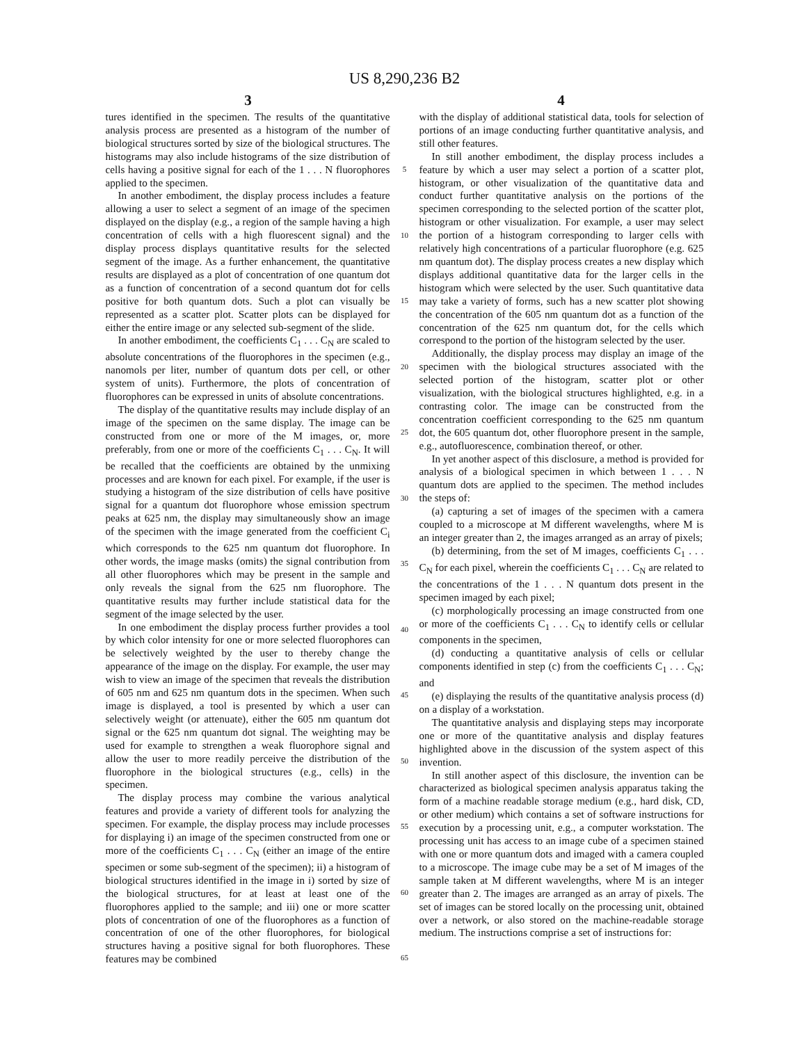US 8,290,236 B2
3 4
tures identified in the specimen. The results of the quantitative analysis process are presented as a histogram of the number of biological structures sorted by size of the biological structures. The histograms may also include histograms of the size distribution of cells having a positive signal for each of the 1 . . . N fluorophores applied to the specimen.
In another embodiment, the display process includes a feature allowing a user to select a segment of an image of the specimen displayed on the display (e.g., a region of the sample having a high concentration of cells with a high fluorescent signal) and the display process displays quantitative results for the selected segment of the image. As a further enhancement, the quantitative results are displayed as a plot of concentration of one quantum dot as a function of concentration of a second quantum dot for cells positive for both quantum dots. Such a plot can visually be represented as a scatter plot. Scatter plots can be displayed for either the entire image or any selected sub-segment of the slide.
In another embodiment, the coefficients C<sub>1</sub> . . . C<sub>N</sub> are scaled to absolute concentrations of the fluorophores in the specimen (e.g., nanomols per liter, number of quantum dots per cell, or other system of units). Furthermore, the plots of concentration of fluorophores can be expressed in units of absolute concentrations.
The display of the quantitative results may include display of an image of the specimen on the same display. The image can be constructed from one or more of the M images, or, more preferably, from one or more of the coefficients C<sub>1</sub> . . . C<sub>N</sub>. It will be recalled that the coefficients are obtained by the unmixing processes and are known for each pixel. For example, if the user is studying a histogram of the size distribution of cells have positive signal for a quantum dot fluorophore whose emission spectrum peaks at 625 nm, the display may simultaneously show an image of the specimen with the image generated from the coefficient C<sub>i</sub> which corresponds to the 625 nm quantum dot fluorophore. In other words, the image masks (omits) the signal contribution from all other fluorophores which may be present in the sample and only reveals the signal from the 625 nm fluorophore. The quantitative results may further include statistical data for the segment of the image selected by the user.
In one embodiment the display process further provides a tool by which color intensity for one or more selected fluorophores can be selectively weighted by the user to thereby change the appearance of the image on the display. For example, the user may wish to view an image of the specimen that reveals the distribution of 605 nm and 625 nm quantum dots in the specimen. When such image is displayed, a tool is presented by which a user can selectively weight (or attenuate), either the 605 nm quantum dot signal or the 625 nm quantum dot signal. The weighting may be used for example to strengthen a weak fluorophore signal and allow the user to more readily perceive the distribution of the fluorophore in the biological structures (e.g., cells) in the specimen.
The display process may combine the various analytical features and provide a variety of different tools for analyzing the specimen. For example, the display process may include processes for displaying i) an image of the specimen constructed from one or more of the coefficients C<sub>1</sub> . . . C<sub>N</sub> (either an image of the entire specimen or some sub-segment of the specimen); ii) a histogram of biological structures identified in the image in i) sorted by size of the biological structures, for at least at least one of the fluorophores applied to the sample; and iii) one or more scatter plots of concentration of one of the fluorophores as a function of concentration of one of the other fluorophores, for biological structures having a positive signal for both fluorophores. These features may be combined
5
10
15
20
25
30
35
40
45
50
55
60
65
with the display of additional statistical data, tools for selection of portions of an image conducting further quantitative analysis, and still other features.
In still another embodiment, the display process includes a feature by which a user may select a portion of a scatter plot, histogram, or other visualization of the quantitative data and conduct further quantitative analysis on the portions of the specimen corresponding to the selected portion of the scatter plot, histogram or other visualization. For example, a user may select the portion of a histogram corresponding to larger cells with relatively high concentrations of a particular fluorophore (e.g. 625 nm quantum dot). The display process creates a new display which displays additional quantitative data for the larger cells in the histogram which were selected by the user. Such quantitative data may take a variety of forms, such has a new scatter plot showing the concentration of the 605 nm quantum dot as a function of the concentration of the 625 nm quantum dot, for the cells which correspond to the portion of the histogram selected by the user.
Additionally, the display process may display an image of the specimen with the biological structures associated with the selected portion of the histogram, scatter plot or other visualization, with the biological structures highlighted, e.g. in a contrasting color. The image can be constructed from the concentration coefficient corresponding to the 625 nm quantum dot, the 605 quantum dot, other fluorophore present in the sample, e.g., autofluorescence, combination thereof, or other.
In yet another aspect of this disclosure, a method is provided for analysis of a biological specimen in which between 1 . . . N quantum dots are applied to the specimen. The method includes the steps of:
(a) capturing a set of images of the specimen with a camera coupled to a microscope at M different wavelengths, where M is an integer greater than 2, the images arranged as an array of pixels;
(b) determining, from the set of M images, coefficients C<sub>1</sub> . . . C<sub>N</sub> for each pixel, wherein the coefficients C<sub>1</sub> . . . C<sub>N</sub> are related to the concentrations of the 1 . . . N quantum dots present in the specimen imaged by each pixel;
(c) morphologically processing an image constructed from one or more of the coefficients C<sub>1</sub> . . . C<sub>N</sub> to identify cells or cellular components in the specimen,
(d) conducting a quantitative analysis of cells or cellular components identified in step (c) from the coefficients C<sub>1</sub> . . . C<sub>N</sub>; and
(e) displaying the results of the quantitative analysis process (d) on a display of a workstation.
The quantitative analysis and displaying steps may incorporate one or more of the quantitative analysis and display features highlighted above in the discussion of the system aspect of this invention.
In still another aspect of this disclosure, the invention can be characterized as biological specimen analysis apparatus taking the form of a machine readable storage medium (e.g., hard disk, CD, or other medium) which contains a set of software instructions for execution by a processing unit, e.g., a computer workstation. The processing unit has access to an image cube of a specimen stained with one or more quantum dots and imaged with a camera coupled to a microscope. The image cube may be a set of M images of the sample taken at M different wavelengths, where M is an integer greater than 2. The images are arranged as an array of pixels. The set of images can be stored locally on the processing unit, obtained over a network, or also stored on the machine-readable storage medium. The instructions comprise a set of instructions for: